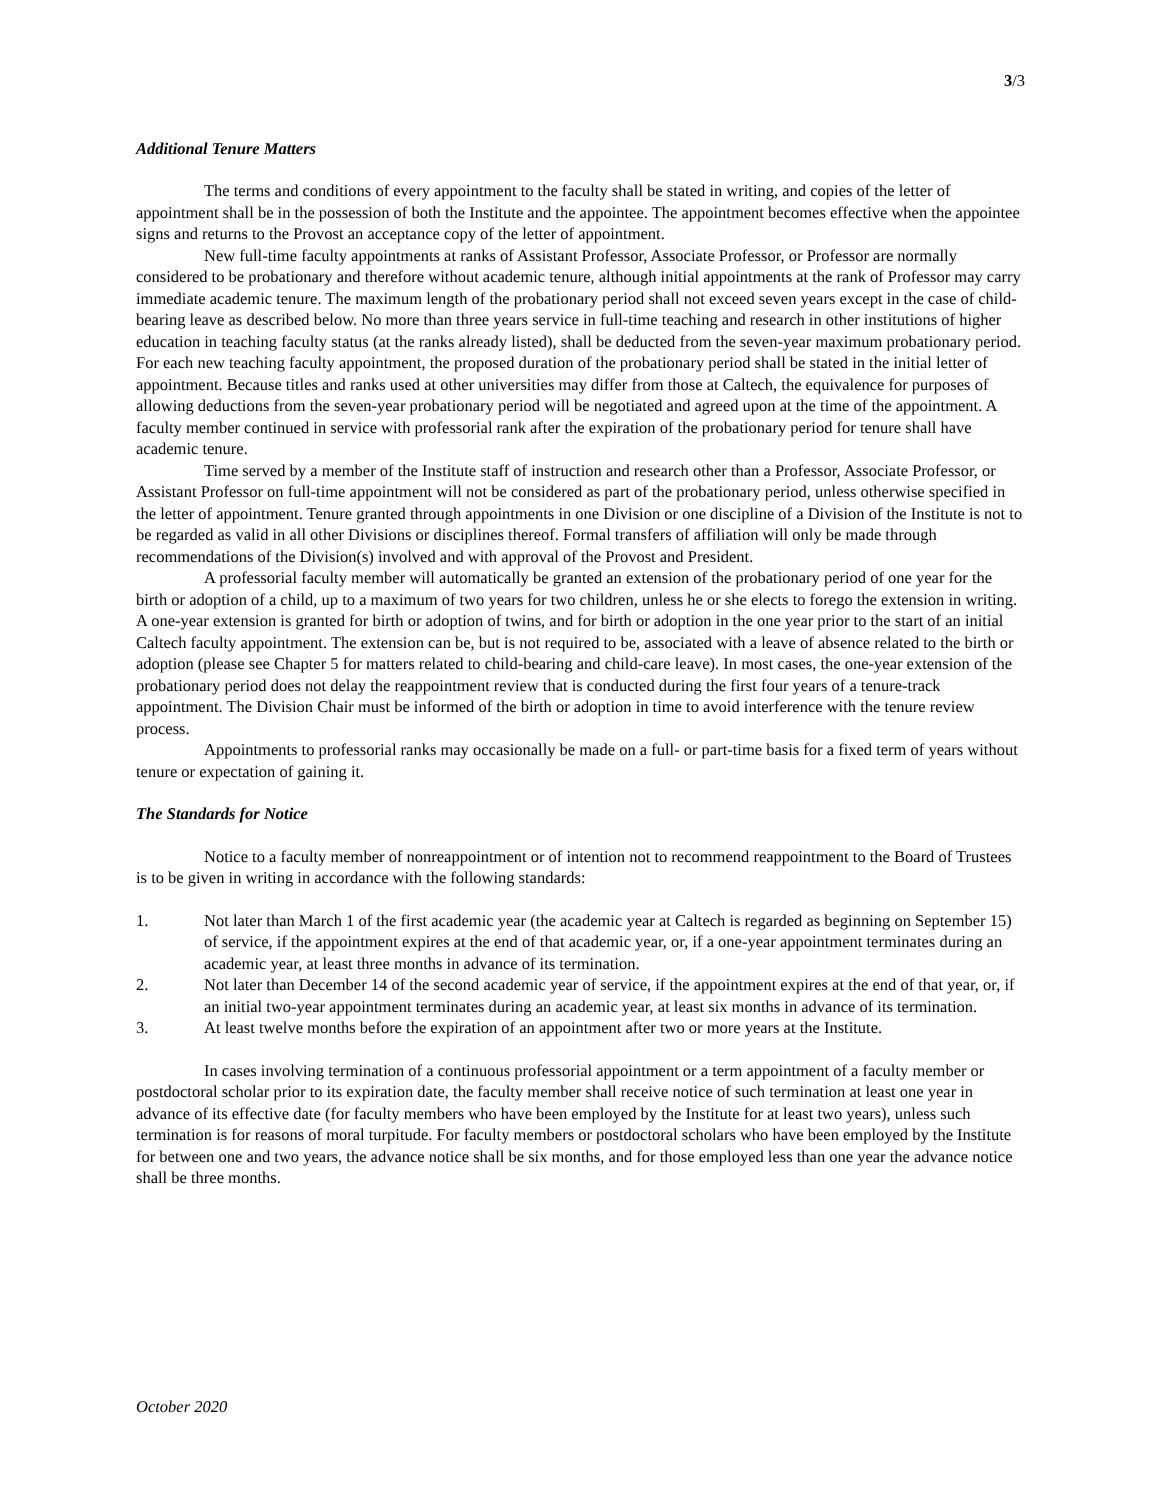3/3
Additional Tenure Matters
The terms and conditions of every appointment to the faculty shall be stated in writing, and copies of the letter of appointment shall be in the possession of both the Institute and the appointee. The appointment becomes effective when the appointee signs and returns to the Provost an acceptance copy of the letter of appointment.
New full-time faculty appointments at ranks of Assistant Professor, Associate Professor, or Professor are normally considered to be probationary and therefore without academic tenure, although initial appointments at the rank of Professor may carry immediate academic tenure. The maximum length of the probationary period shall not exceed seven years except in the case of child-bearing leave as described below. No more than three years service in full-time teaching and research in other institutions of higher education in teaching faculty status (at the ranks already listed), shall be deducted from the seven-year maximum probationary period. For each new teaching faculty appointment, the proposed duration of the probationary period shall be stated in the initial letter of appointment. Because titles and ranks used at other universities may differ from those at Caltech, the equivalence for purposes of allowing deductions from the seven-year probationary period will be negotiated and agreed upon at the time of the appointment. A faculty member continued in service with professorial rank after the expiration of the probationary period for tenure shall have academic tenure.
Time served by a member of the Institute staff of instruction and research other than a Professor, Associate Professor, or Assistant Professor on full-time appointment will not be considered as part of the probationary period, unless otherwise specified in the letter of appointment. Tenure granted through appointments in one Division or one discipline of a Division of the Institute is not to be regarded as valid in all other Divisions or disciplines thereof. Formal transfers of affiliation will only be made through recommendations of the Division(s) involved and with approval of the Provost and President.
A professorial faculty member will automatically be granted an extension of the probationary period of one year for the birth or adoption of a child, up to a maximum of two years for two children, unless he or she elects to forego the extension in writing. A one-year extension is granted for birth or adoption of twins, and for birth or adoption in the one year prior to the start of an initial Caltech faculty appointment. The extension can be, but is not required to be, associated with a leave of absence related to the birth or adoption (please see Chapter 5 for matters related to child-bearing and child-care leave). In most cases, the one-year extension of the probationary period does not delay the reappointment review that is conducted during the first four years of a tenure-track appointment. The Division Chair must be informed of the birth or adoption in time to avoid interference with the tenure review process.
Appointments to professorial ranks may occasionally be made on a full- or part-time basis for a fixed term of years without tenure or expectation of gaining it.
The Standards for Notice
Notice to a faculty member of nonreappointment or of intention not to recommend reappointment to the Board of Trustees is to be given in writing in accordance with the following standards:
1. Not later than March 1 of the first academic year (the academic year at Caltech is regarded as beginning on September 15) of service, if the appointment expires at the end of that academic year, or, if a one-year appointment terminates during an academic year, at least three months in advance of its termination.
2. Not later than December 14 of the second academic year of service, if the appointment expires at the end of that year, or, if an initial two-year appointment terminates during an academic year, at least six months in advance of its termination.
3. At least twelve months before the expiration of an appointment after two or more years at the Institute.
In cases involving termination of a continuous professorial appointment or a term appointment of a faculty member or postdoctoral scholar prior to its expiration date, the faculty member shall receive notice of such termination at least one year in advance of its effective date (for faculty members who have been employed by the Institute for at least two years), unless such termination is for reasons of moral turpitude. For faculty members or postdoctoral scholars who have been employed by the Institute for between one and two years, the advance notice shall be six months, and for those employed less than one year the advance notice shall be three months.
October 2020